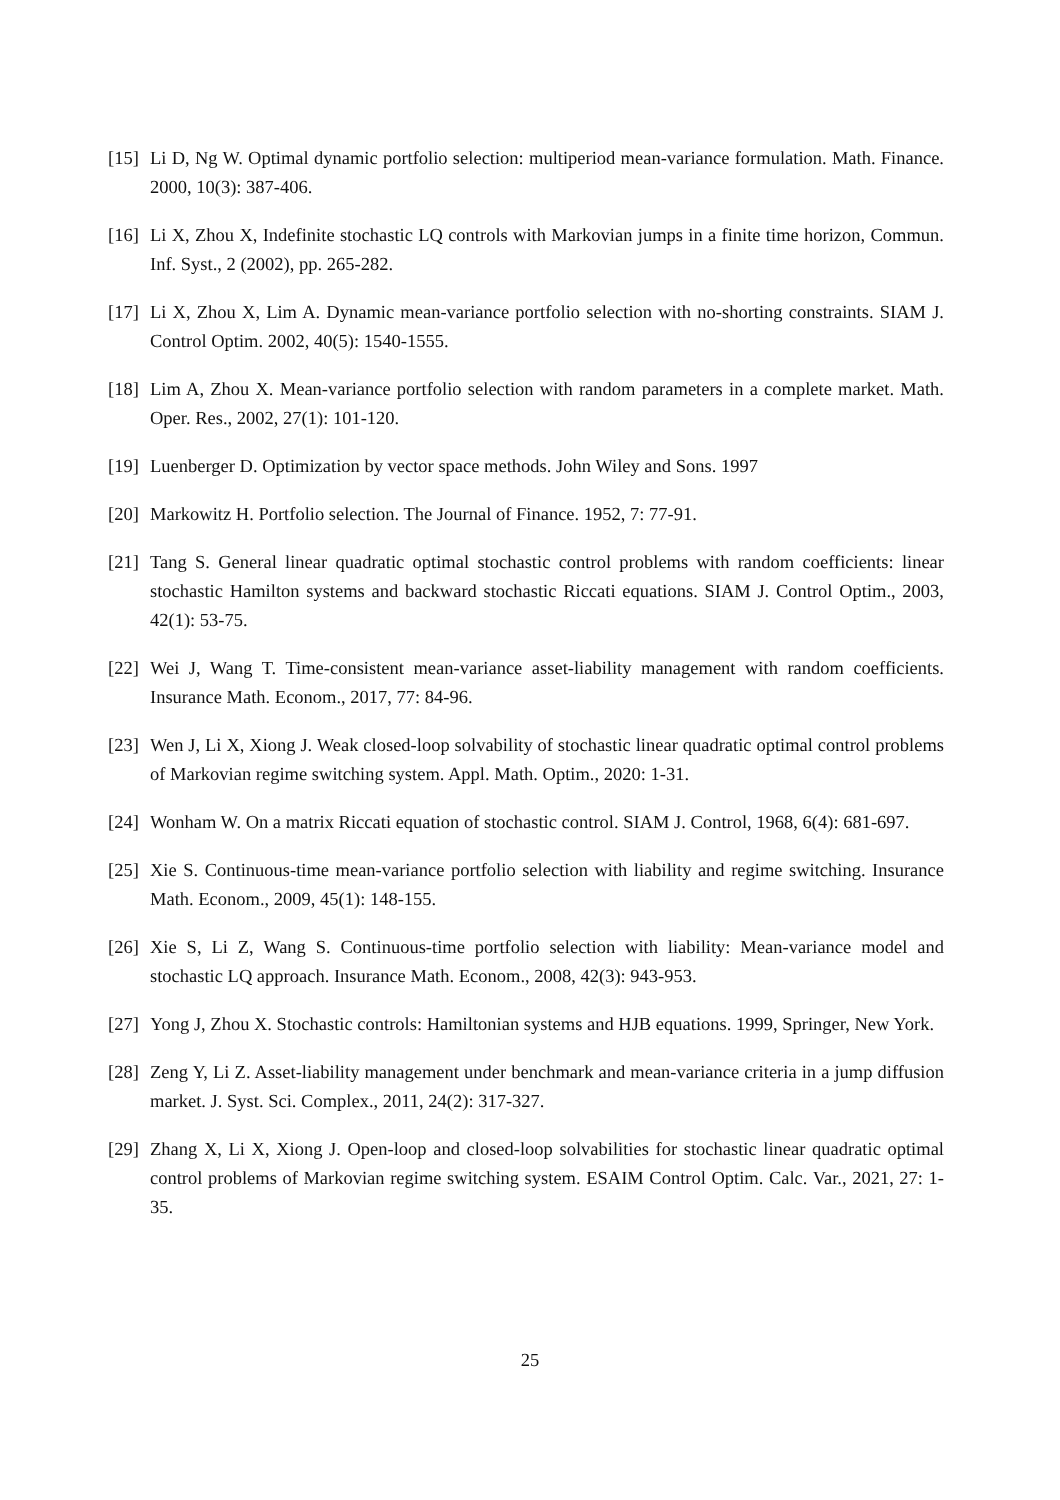[15] Li D, Ng W. Optimal dynamic portfolio selection: multiperiod mean-variance formulation. Math. Finance. 2000, 10(3): 387-406.
[16] Li X, Zhou X, Indefinite stochastic LQ controls with Markovian jumps in a finite time horizon, Commun. Inf. Syst., 2 (2002), pp. 265-282.
[17] Li X, Zhou X, Lim A. Dynamic mean-variance portfolio selection with no-shorting constraints. SIAM J. Control Optim. 2002, 40(5): 1540-1555.
[18] Lim A, Zhou X. Mean-variance portfolio selection with random parameters in a complete market. Math. Oper. Res., 2002, 27(1): 101-120.
[19] Luenberger D. Optimization by vector space methods. John Wiley and Sons. 1997
[20] Markowitz H. Portfolio selection. The Journal of Finance. 1952, 7: 77-91.
[21] Tang S. General linear quadratic optimal stochastic control problems with random coefficients: linear stochastic Hamilton systems and backward stochastic Riccati equations. SIAM J. Control Optim., 2003, 42(1): 53-75.
[22] Wei J, Wang T. Time-consistent mean-variance asset-liability management with random coefficients. Insurance Math. Econom., 2017, 77: 84-96.
[23] Wen J, Li X, Xiong J. Weak closed-loop solvability of stochastic linear quadratic optimal control problems of Markovian regime switching system. Appl. Math. Optim., 2020: 1-31.
[24] Wonham W. On a matrix Riccati equation of stochastic control. SIAM J. Control, 1968, 6(4): 681-697.
[25] Xie S. Continuous-time mean-variance portfolio selection with liability and regime switching. Insurance Math. Econom., 2009, 45(1): 148-155.
[26] Xie S, Li Z, Wang S. Continuous-time portfolio selection with liability: Mean-variance model and stochastic LQ approach. Insurance Math. Econom., 2008, 42(3): 943-953.
[27] Yong J, Zhou X. Stochastic controls: Hamiltonian systems and HJB equations. 1999, Springer, New York.
[28] Zeng Y, Li Z. Asset-liability management under benchmark and mean-variance criteria in a jump diffusion market. J. Syst. Sci. Complex., 2011, 24(2): 317-327.
[29] Zhang X, Li X, Xiong J. Open-loop and closed-loop solvabilities for stochastic linear quadratic optimal control problems of Markovian regime switching system. ESAIM Control Optim. Calc. Var., 2021, 27: 1-35.
25